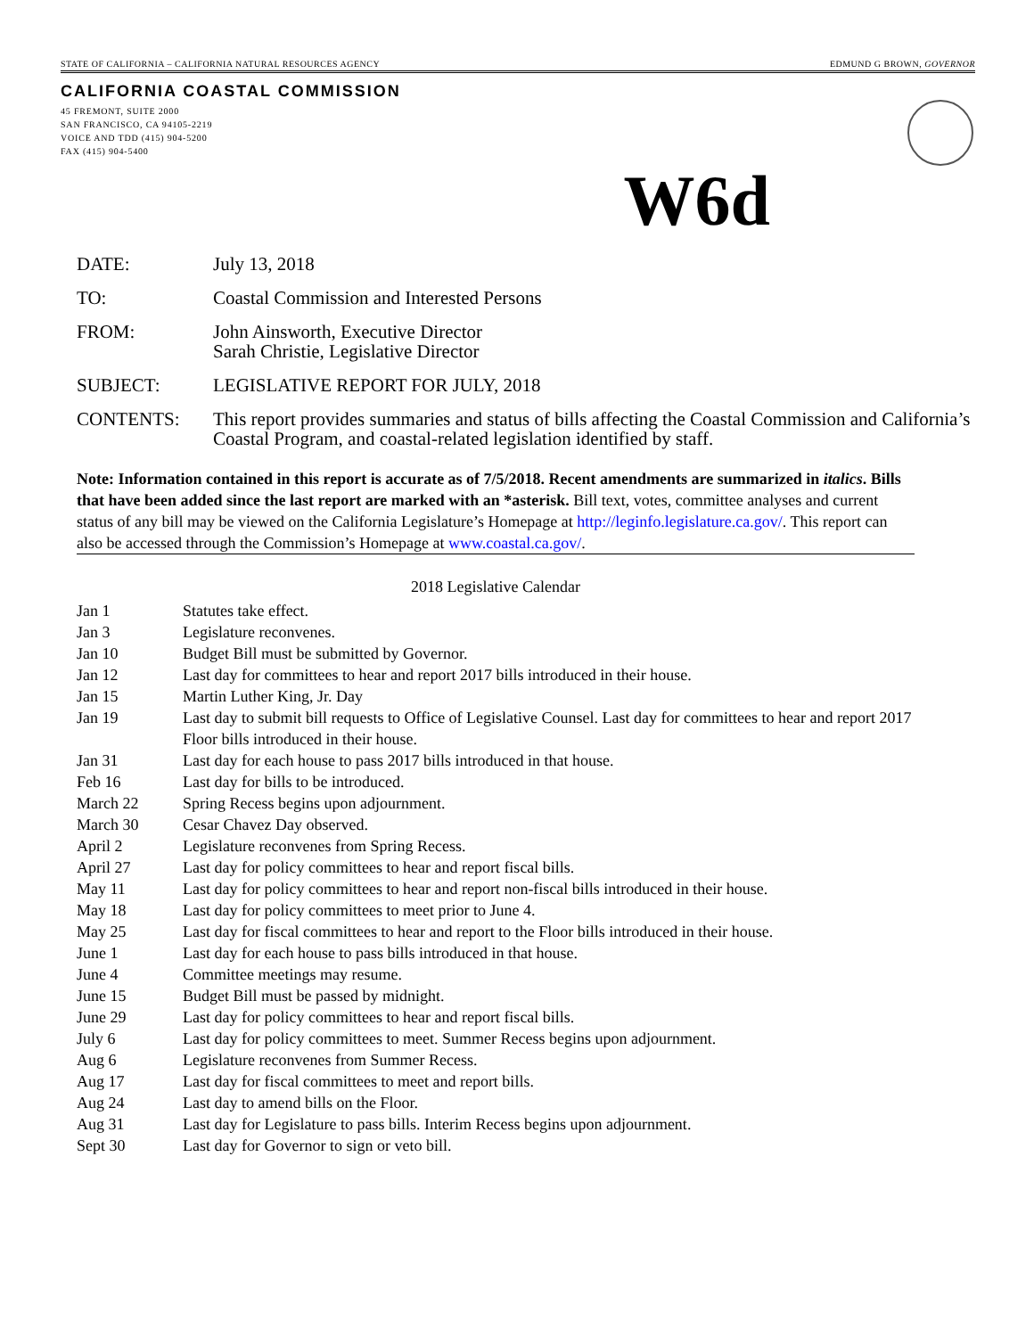STATE OF CALIFORNIA – CALIFORNIA NATURAL RESOURCES AGENCY EDMUND G BROWN, GOVERNOR
CALIFORNIA COASTAL COMMISSION
45 FREMONT, SUITE 2000
SAN FRANCISCO, CA 94105-2219
VOICE AND TDD (415) 904-5200
FAX (415) 904-5400
W6d
DATE:
July 13, 2018
TO:
Coastal Commission and Interested Persons
FROM:
John Ainsworth, Executive Director
Sarah Christie, Legislative Director
SUBJECT:
LEGISLATIVE REPORT FOR JULY, 2018
CONTENTS:
This report provides summaries and status of bills affecting the Coastal Commission and California’s Coastal Program, and coastal-related legislation identified by staff.
Note: Information contained in this report is accurate as of 7/5/2018. Recent amendments are summarized in italics. Bills that have been added since the last report are marked with an *asterisk. Bill text, votes, committee analyses and current status of any bill may be viewed on the California Legislature’s Homepage at http://leginfo.legislature.ca.gov/. This report can also be accessed through the Commission’s Homepage at www.coastal.ca.gov/.
2018 Legislative Calendar
| Jan 1 | Statutes take effect. |
| Jan 3 | Legislature reconvenes. |
| Jan 10 | Budget Bill must be submitted by Governor. |
| Jan 12 | Last day for committees to hear and report 2017 bills introduced in their house. |
| Jan 15 | Martin Luther King, Jr. Day |
| Jan 19 | Last day to submit bill requests to Office of Legislative Counsel. Last day for committees to hear and report 2017 Floor bills introduced in their house. |
| Jan 31 | Last day for each house to pass 2017 bills introduced in that house. |
| Feb 16 | Last day for bills to be introduced. |
| March 22 | Spring Recess begins upon adjournment. |
| March 30 | Cesar Chavez Day observed. |
| April 2 | Legislature reconvenes from Spring Recess. |
| April 27 | Last day for policy committees to hear and report fiscal bills. |
| May 11 | Last day for policy committees to hear and report non-fiscal bills introduced in their house. |
| May 18 | Last day for policy committees to meet prior to June 4. |
| May 25 | Last day for fiscal committees to hear and report to the Floor bills introduced in their house. |
| June 1 | Last day for each house to pass bills introduced in that house. |
| June 4 | Committee meetings may resume. |
| June 15 | Budget Bill must be passed by midnight. |
| June 29 | Last day for policy committees to hear and report fiscal bills. |
| July 6 | Last day for policy committees to meet. Summer Recess begins upon adjournment. |
| Aug 6 | Legislature reconvenes from Summer Recess. |
| Aug 17 | Last day for fiscal committees to meet and report bills. |
| Aug 24 | Last day to amend bills on the Floor. |
| Aug 31 | Last day for Legislature to pass bills. Interim Recess begins upon adjournment. |
| Sept 30 | Last day for Governor to sign or veto bill. |